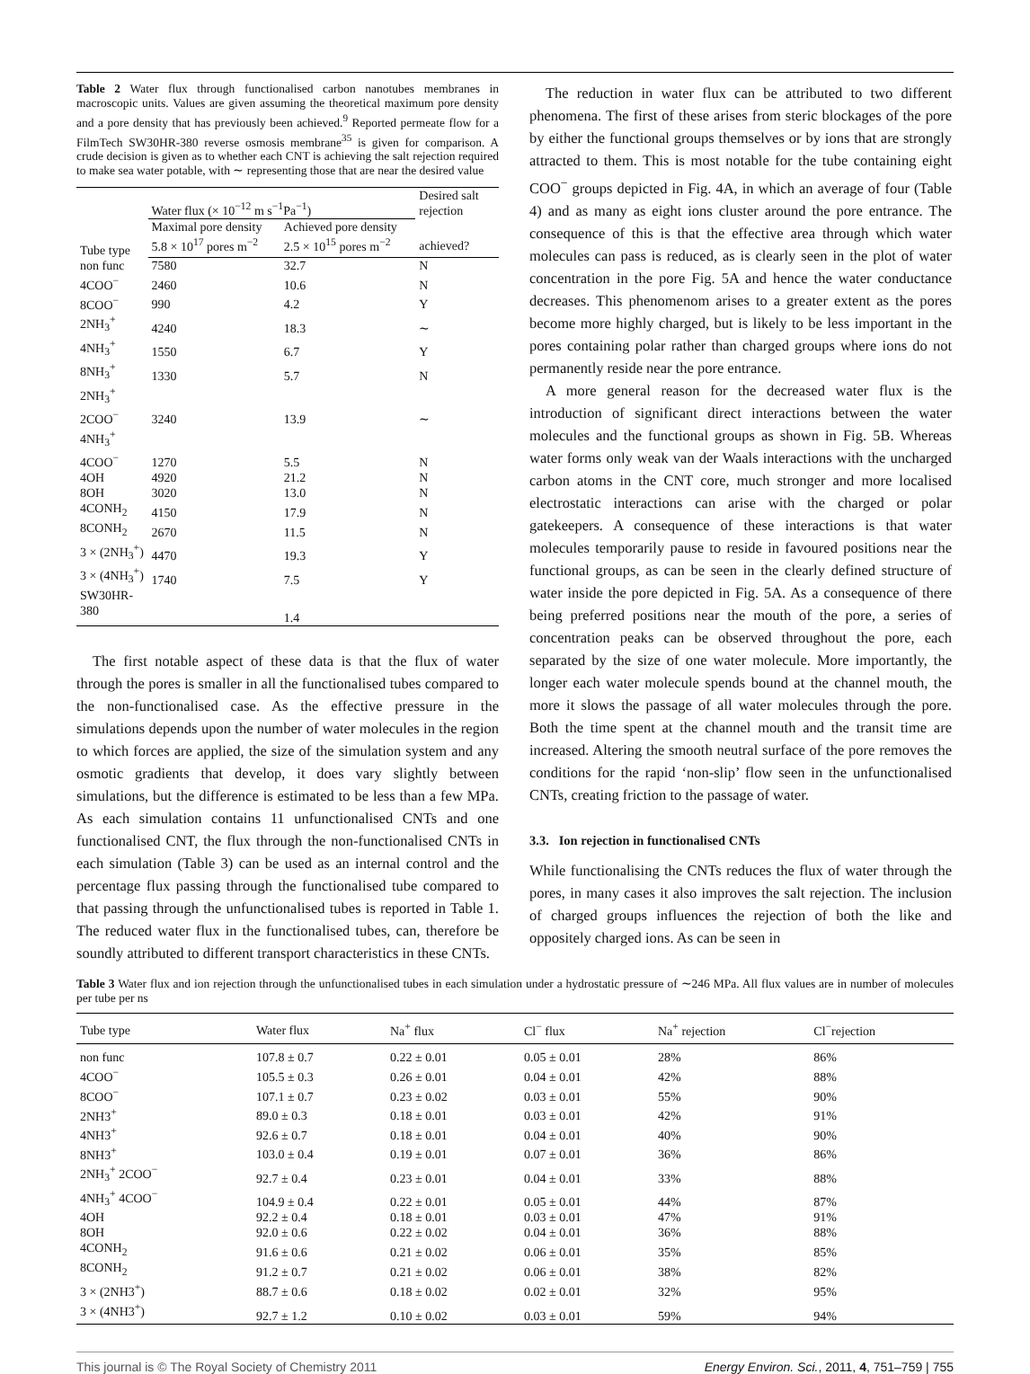Table 2 Water flux through functionalised carbon nanotubes membranes in macroscopic units. Values are given assuming the theoretical maximum pore density and a pore density that has previously been achieved.<sup>9</sup> Reported permeate flow for a FilmTech SW30HR-380 reverse osmosis membrane<sup>35</sup> is given for comparison. A crude decision is given as to whether each CNT is achieving the salt rejection required to make sea water potable, with ∼ representing those that are near the desired value
| Tube type | Water flux (× 10<sup>−12</sup> m s<sup>−1</sup>Pa<sup>−1</sup>) | | Desired salt rejection |
| --- | --- | --- | --- |
| | Maximal pore density 5.8 × 10<sup>17</sup> pores m<sup>−2</sup> | Achieved pore density 2.5 × 10<sup>15</sup> pores m<sup>−2</sup> | achieved? |
| non func | 7580 | 32.7 | N |
| 4COO<sup>−</sup> | 2460 | 10.6 | N |
| 8COO<sup>−</sup> | 990 | 4.2 | Y |
| 2NH<sub>3</sub><sup>+</sup> | 4240 | 18.3 | ∼ |
| 4NH<sub>3</sub><sup>+</sup> | 1550 | 6.7 | Y |
| 8NH<sub>3</sub><sup>+</sup> | 1330 | 5.7 | N |
| 2NH<sub>3</sub><sup>+</sup> 2COO<sup>−</sup> | 3240 | 13.9 | ∼ |
| 4NH<sub>3</sub><sup>+</sup> 4COO<sup>−</sup> | 1270 | 5.5 | N |
| 4OH | 4920 | 21.2 | N |
| 8OH | 3020 | 13.0 | N |
| 4CONH<sub>2</sub> | 4150 | 17.9 | N |
| 8CONH<sub>2</sub> | 2670 | 11.5 | N |
| 3 × (2NH<sub>3</sub><sup>+</sup>) | 4470 | 19.3 | Y |
| 3 × (4NH<sub>3</sub><sup>+</sup>) | 1740 | 7.5 | Y |
| SW30HR-380 | | 1.4 | |
The first notable aspect of these data is that the flux of water through the pores is smaller in all the functionalised tubes compared to the non-functionalised case. As the effective pressure in the simulations depends upon the number of water molecules in the region to which forces are applied, the size of the simulation system and any osmotic gradients that develop, it does vary slightly between simulations, but the difference is estimated to be less than a few MPa. As each simulation contains 11 unfunctionalised CNTs and one functionalised CNT, the flux through the non-functionalised CNTs in each simulation (Table 3) can be used as an internal control and the percentage flux passing through the functionalised tube compared to that passing through the unfunctionalised tubes is reported in Table 1. The reduced water flux in the functionalised tubes, can, therefore be soundly attributed to different transport characteristics in these CNTs.
The reduction in water flux can be attributed to two different phenomena. The first of these arises from steric blockages of the pore by either the functional groups themselves or by ions that are strongly attracted to them. This is most notable for the tube containing eight COO<sup>−</sup> groups depicted in Fig. 4A, in which an average of four (Table 4) and as many as eight ions cluster around the pore entrance. The consequence of this is that the effective area through which water molecules can pass is reduced, as is clearly seen in the plot of water concentration in the pore Fig. 5A and hence the water conductance decreases. This phenomenom arises to a greater extent as the pores become more highly charged, but is likely to be less important in the pores containing polar rather than charged groups where ions do not permanently reside near the pore entrance.
A more general reason for the decreased water flux is the introduction of significant direct interactions between the water molecules and the functional groups as shown in Fig. 5B. Whereas water forms only weak van der Waals interactions with the uncharged carbon atoms in the CNT core, much stronger and more localised electrostatic interactions can arise with the charged or polar gatekeepers. A consequence of these interactions is that water molecules temporarily pause to reside in favoured positions near the functional groups, as can be seen in the clearly defined structure of water inside the pore depicted in Fig. 5A. As a consequence of there being preferred positions near the mouth of the pore, a series of concentration peaks can be observed throughout the pore, each separated by the size of one water molecule. More importantly, the longer each water molecule spends bound at the channel mouth, the more it slows the passage of all water molecules through the pore. Both the time spent at the channel mouth and the transit time are increased. Altering the smooth neutral surface of the pore removes the conditions for the rapid ‘non-slip’ flow seen in the unfunctionalised CNTs, creating friction to the passage of water.
3.3. Ion rejection in functionalised CNTs
While functionalising the CNTs reduces the flux of water through the pores, in many cases it also improves the salt rejection. The inclusion of charged groups influences the rejection of both the like and oppositely charged ions. As can be seen in
Table 3 Water flux and ion rejection through the unfunctionalised tubes in each simulation under a hydrostatic pressure of ∼246 MPa. All flux values are in number of molecules per tube per ns
| Tube type | Water flux | Na<sup>+</sup> flux | Cl<sup>−</sup> flux | Na<sup>+</sup> rejection | Cl<sup>−</sup>rejection |
| --- | --- | --- | --- | --- | --- |
| non func | 107.8 ± 0.7 | 0.22 ± 0.01 | 0.05 ± 0.01 | 28% | 86% |
| 4COO<sup>−</sup> | 105.5 ± 0.3 | 0.26 ± 0.01 | 0.04 ± 0.01 | 42% | 88% |
| 8COO<sup>−</sup> | 107.1 ± 0.7 | 0.23 ± 0.02 | 0.03 ± 0.01 | 55% | 90% |
| 2NH3<sup>+</sup> | 89.0 ± 0.3 | 0.18 ± 0.01 | 0.03 ± 0.01 | 42% | 91% |
| 4NH3<sup>+</sup> | 92.6 ± 0.7 | 0.18 ± 0.01 | 0.04 ± 0.01 | 40% | 90% |
| 8NH3<sup>+</sup> | 103.0 ± 0.4 | 0.19 ± 0.01 | 0.07 ± 0.01 | 36% | 86% |
| 2NH<sub>3</sub><sup>+</sup> 2COO<sup>−</sup> | 92.7 ± 0.4 | 0.23 ± 0.01 | 0.04 ± 0.01 | 33% | 88% |
| 4NH<sub>3</sub><sup>+</sup> 4COO<sup>−</sup> | 104.9 ± 0.4 | 0.22 ± 0.01 | 0.05 ± 0.01 | 44% | 87% |
| 4OH | 92.2 ± 0.4 | 0.18 ± 0.01 | 0.03 ± 0.01 | 47% | 91% |
| 8OH | 92.0 ± 0.6 | 0.22 ± 0.02 | 0.04 ± 0.01 | 36% | 88% |
| 4CONH<sub>2</sub> | 91.6 ± 0.6 | 0.21 ± 0.02 | 0.06 ± 0.01 | 35% | 85% |
| 8CONH<sub>2</sub> | 91.2 ± 0.7 | 0.21 ± 0.02 | 0.06 ± 0.01 | 38% | 82% |
| 3 × (2NH3<sup>+</sup>) | 88.7 ± 0.6 | 0.18 ± 0.02 | 0.02 ± 0.01 | 32% | 95% |
| 3 × (4NH3<sup>+</sup>) | 92.7 ± 1.2 | 0.10 ± 0.02 | 0.03 ± 0.01 | 59% | 94% |
This journal is © The Royal Society of Chemistry 2011 Energy Environ. Sci., 2011, 4, 751–759 | 755